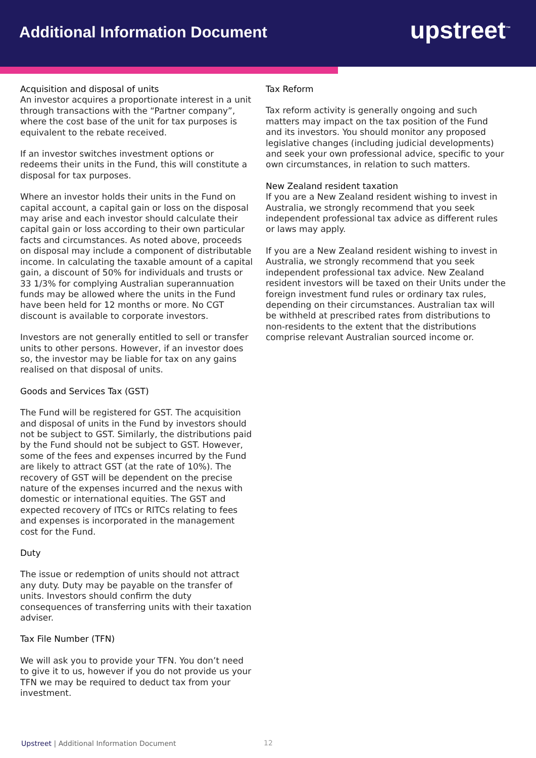Additional Information Document
upstreet<sup>™</sup>
Acquisition and disposal of units
An investor acquires a proportionate interest in a unit through transactions with the “Partner company”, where the cost base of the unit for tax purposes is equivalent to the rebate received.
If an investor switches investment options or redeems their units in the Fund, this will constitute a disposal for tax purposes.
Where an investor holds their units in the Fund on capital account, a capital gain or loss on the disposal may arise and each investor should calculate their capital gain or loss according to their own particular facts and circumstances. As noted above, proceeds on disposal may include a component of distributable income. In calculating the taxable amount of a capital gain, a discount of 50% for individuals and trusts or 33 1/3% for complying Australian superannuation funds may be allowed where the units in the Fund have been held for 12 months or more. No CGT discount is available to corporate investors.
Investors are not generally entitled to sell or transfer units to other persons. However, if an investor does so, the investor may be liable for tax on any gains realised on that disposal of units.
Goods and Services Tax (GST)
The Fund will be registered for GST. The acquisition and disposal of units in the Fund by investors should not be subject to GST. Similarly, the distributions paid by the Fund should not be subject to GST. However, some of the fees and expenses incurred by the Fund are likely to attract GST (at the rate of 10%). The recovery of GST will be dependent on the precise nature of the expenses incurred and the nexus with domestic or international equities. The GST and expected recovery of ITCs or RITCs relating to fees and expenses is incorporated in the management cost for the Fund.
Duty
The issue or redemption of units should not attract any duty. Duty may be payable on the transfer of units. Investors should confirm the duty consequences of transferring units with their taxation adviser.
Tax File Number (TFN)
We will ask you to provide your TFN. You don’t need to give it to us, however if you do not provide us your TFN we may be required to deduct tax from your investment.
Tax Reform
Tax reform activity is generally ongoing and such matters may impact on the tax position of the Fund and its investors. You should monitor any proposed legislative changes (including judicial developments) and seek your own professional advice, specific to your own circumstances, in relation to such matters.
New Zealand resident taxation
If you are a New Zealand resident wishing to invest in Australia, we strongly recommend that you seek independent professional tax advice as different rules or laws may apply.
If you are a New Zealand resident wishing to invest in Australia, we strongly recommend that you seek independent professional tax advice. New Zealand resident investors will be taxed on their Units under the foreign investment fund rules or ordinary tax rules, depending on their circumstances. Australian tax will be withheld at prescribed rates from distributions to non-residents to the extent that the distributions comprise relevant Australian sourced income or.
Upstreet | Additional Information Document
12